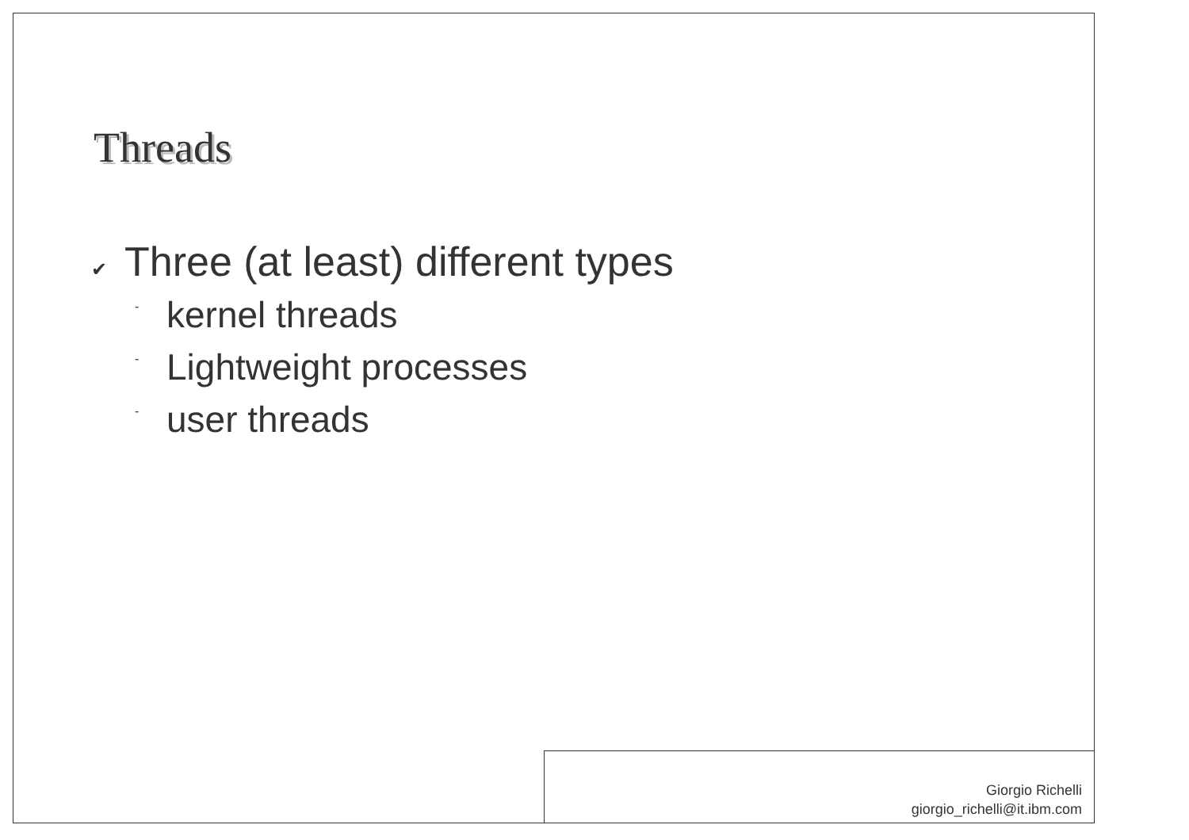Threads
✔ Three (at least) different types
- kernel threads
- Lightweight processes
- user threads
Giorgio Richelli
giorgio_richelli@it.ibm.com